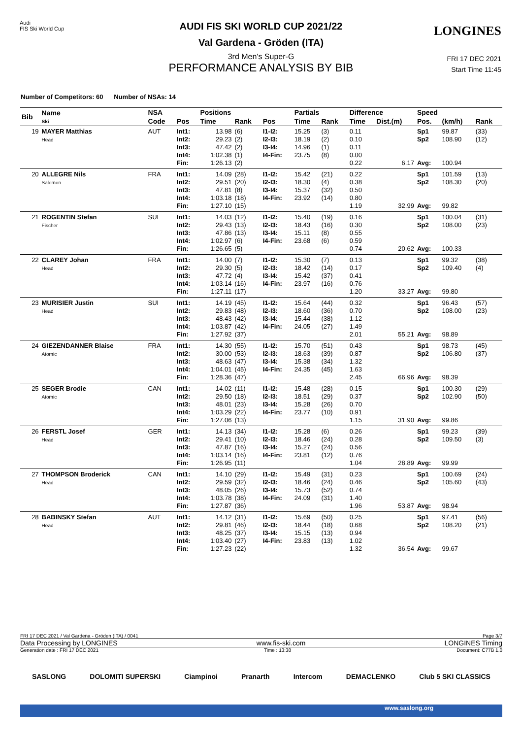Audi
FIS Ski World Cup
LONGINES
AUDI FIS SKI WORLD CUP 2021/22
Val Gardena - Gröden (ITA)
3rd Men's Super-G
PERFORMANCE ANALYSIS BY BIB
FRI 17 DEC 2021
Start Time 11:45
Number of Competitors: 60 Number of NSAs: 14
| Bib | Name Ski | NSA | | Positions | | | Partials | | Difference | | Speed | | |
| --- | --- | --- | --- | --- | --- | --- | --- | --- | --- | --- | --- | --- | --- |
| | | Code | Pos | Time | Rank | Pos | Time | Rank | Time | Dist.(m) | Pos. | (km/h) | Rank |
| 19 | MAYER Matthias Head | AUT | Int1: Int2: Int3: Int4: Fin: | 13.98 29.23 47.42 1:02.38 1:26.13 | (6) (2) (2) (1) (2) | I1-I2: I2-I3: I3-I4: I4-Fin: | 15.25 18.19 14.96 23.75 | (3) (2) (1) (8) | 0.11 0.10 0.11 0.00 0.22 | 6.17 | Sp1 Sp2 Avg: | 99.87 108.90 100.94 | (33) (12) |
| 20 | ALLEGRE Nils Salomon | FRA | Int1: Int2: Int3: Int4: Fin: | 14.09 29.51 47.81 1:03.18 1:27.10 | (28) (20) (8) (18) (15) | I1-I2: I2-I3: I3-I4: I4-Fin: | 15.42 18.30 15.37 23.92 | (21) (4) (32) (14) | 0.22 0.38 0.50 0.80 1.19 | 32.99 | Sp1 Sp2 Avg: | 101.59 108.30 99.82 | (13) (20) |
| 21 | ROGENTIN Stefan Fischer | SUI | Int1: Int2: Int3: Int4: Fin: | 14.03 29.43 47.86 1:02.97 1:26.65 | (12) (13) (13) (6) (5) | I1-I2: I2-I3: I3-I4: I4-Fin: | 15.40 18.43 15.11 23.68 | (19) (16) (8) (6) | 0.16 0.30 0.55 0.59 0.74 | 20.62 | Sp1 Sp2 Avg: | 100.04 108.00 100.33 | (31) (23) |
| 22 | CLAREY Johan Head | FRA | Int1: Int2: Int3: Int4: Fin: | 14.00 29.30 47.72 1:03.14 1:27.11 | (7) (5) (4) (16) (17) | I1-I2: I2-I3: I3-I4: I4-Fin: | 15.30 18.42 15.42 23.97 | (7) (14) (37) (16) | 0.13 0.17 0.41 0.76 1.20 | 33.27 | Sp1 Sp2 Avg: | 99.32 109.40 99.80 | (38) (4) |
| 23 | MURISIER Justin Head | SUI | Int1: Int2: Int3: Int4: Fin: | 14.19 29.83 48.43 1:03.87 1:27.92 | (45) (48) (42) (42) (37) | I1-I2: I2-I3: I3-I4: I4-Fin: | 15.64 18.60 15.44 24.05 | (44) (36) (38) (27) | 0.32 0.70 1.12 1.49 2.01 | 55.21 | Sp1 Sp2 Avg: | 96.43 108.00 98.89 | (57) (23) |
| 24 | GIEZENDANNER Blaise Atomic | FRA | Int1: Int2: Int3: Int4: Fin: | 14.30 30.00 48.63 1:04.01 1:28.36 | (55) (53) (47) (45) (47) | I1-I2: I2-I3: I3-I4: I4-Fin: | 15.70 18.63 15.38 24.35 | (51) (39) (34) (45) | 0.43 0.87 1.32 1.63 2.45 | 66.96 | Sp1 Sp2 Avg: | 98.73 106.80 98.39 | (45) (37) |
| 25 | SEGER Brodie Atomic | CAN | Int1: Int2: Int3: Int4: Fin: | 14.02 29.50 48.01 1:03.29 1:27.06 | (11) (18) (23) (22) (13) | I1-I2: I2-I3: I3-I4: I4-Fin: | 15.48 18.51 15.28 23.77 | (28) (29) (26) (10) | 0.15 0.37 0.70 0.91 1.15 | 31.90 | Sp1 Sp2 Avg: | 100.30 102.90 99.86 | (29) (50) |
| 26 | FERSTL Josef Head | GER | Int1: Int2: Int3: Int4: Fin: | 14.13 29.41 47.87 1:03.14 1:26.95 | (34) (10) (16) (16) (11) | I1-I2: I2-I3: I3-I4: I4-Fin: | 15.28 18.46 15.27 23.81 | (6) (24) (24) (12) | 0.26 0.28 0.56 0.76 1.04 | 28.89 | Sp1 Sp2 Avg: | 99.23 109.50 99.99 | (39) (3) |
| 27 | THOMPSON Broderick Head | CAN | Int1: Int2: Int3: Int4: Fin: | 14.10 29.59 48.05 1:03.78 1:27.87 | (29) (32) (26) (38) (36) | I1-I2: I2-I3: I3-I4: I4-Fin: | 15.49 18.46 15.73 24.09 | (31) (24) (52) (31) | 0.23 0.46 0.74 1.40 1.96 | 53.87 | Sp1 Sp2 Avg: | 100.69 105.60 98.94 | (24) (43) |
| 28 | BABINSKY Stefan Head | AUT | Int1: Int2: Int3: Int4: Fin: | 14.12 29.81 48.25 1:03.40 1:27.23 | (31) (46) (37) (27) (22) | I1-I2: I2-I3: I3-I4: I4-Fin: | 15.69 18.44 15.15 23.83 | (50) (18) (13) (13) | 0.25 0.68 0.94 1.02 1.32 | 36.54 | Sp1 Sp2 Avg: | 97.41 108.20 99.67 | (56) (21) |
FRI 17 DEC 2021 / Val Gardena - Gröden (ITA) / 0041 Page 3/7
Data Processing by LONGINES www.fis-ski.com LONGINES Timing
Generation date : FRI 17 DEC 2021 Time : 13:38 Document: C77B 1.0
SASLONG DOLOMITI SUPERSKI Ciampinoi Pranarth Intercom DEMACLENKO Club 5 SKI CLASSICS
www.saslong.org